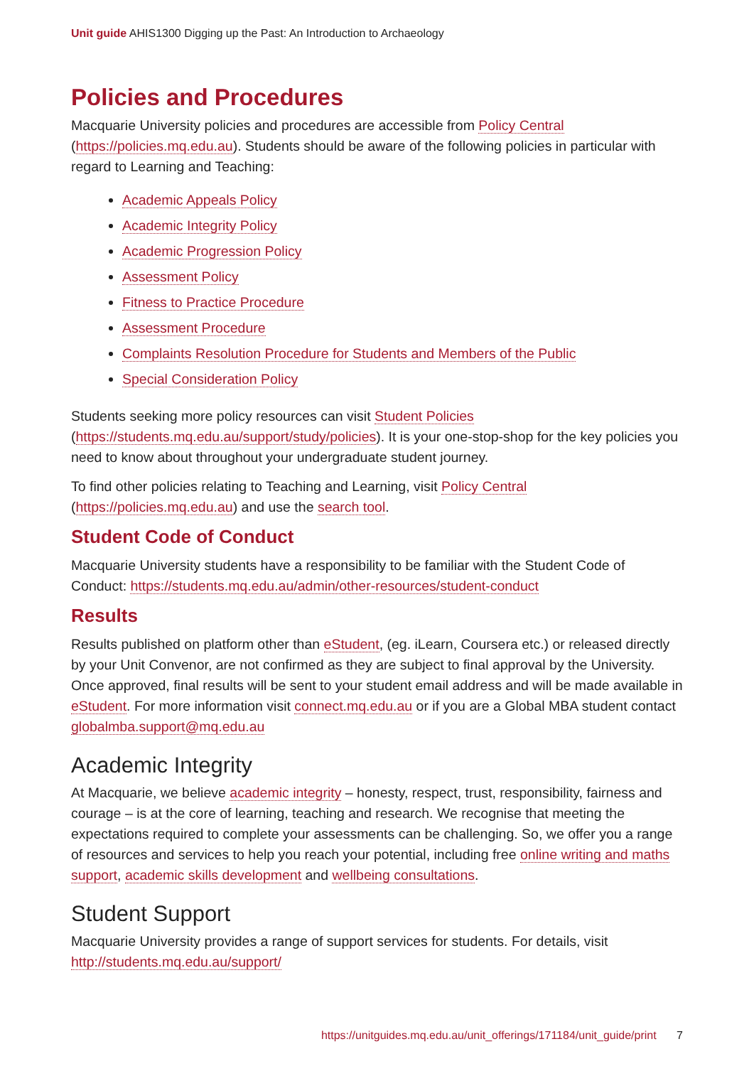Unit guide AHIS1300 Digging up the Past: An Introduction to Archaeology
Policies and Procedures
Macquarie University policies and procedures are accessible from Policy Central (https://policies.mq.edu.au). Students should be aware of the following policies in particular with regard to Learning and Teaching:
Academic Appeals Policy
Academic Integrity Policy
Academic Progression Policy
Assessment Policy
Fitness to Practice Procedure
Assessment Procedure
Complaints Resolution Procedure for Students and Members of the Public
Special Consideration Policy
Students seeking more policy resources can visit Student Policies (https://students.mq.edu.au/support/study/policies). It is your one-stop-shop for the key policies you need to know about throughout your undergraduate student journey.
To find other policies relating to Teaching and Learning, visit Policy Central (https://policies.mq.edu.au) and use the search tool.
Student Code of Conduct
Macquarie University students have a responsibility to be familiar with the Student Code of Conduct: https://students.mq.edu.au/admin/other-resources/student-conduct
Results
Results published on platform other than eStudent, (eg. iLearn, Coursera etc.) or released directly by your Unit Convenor, are not confirmed as they are subject to final approval by the University. Once approved, final results will be sent to your student email address and will be made available in eStudent. For more information visit connect.mq.edu.au or if you are a Global MBA student contact globalmba.support@mq.edu.au
Academic Integrity
At Macquarie, we believe academic integrity – honesty, respect, trust, responsibility, fairness and courage – is at the core of learning, teaching and research. We recognise that meeting the expectations required to complete your assessments can be challenging. So, we offer you a range of resources and services to help you reach your potential, including free online writing and maths support, academic skills development and wellbeing consultations.
Student Support
Macquarie University provides a range of support services for students. For details, visit http://students.mq.edu.au/support/
https://unitguides.mq.edu.au/unit_offerings/171184/unit_guide/print 7